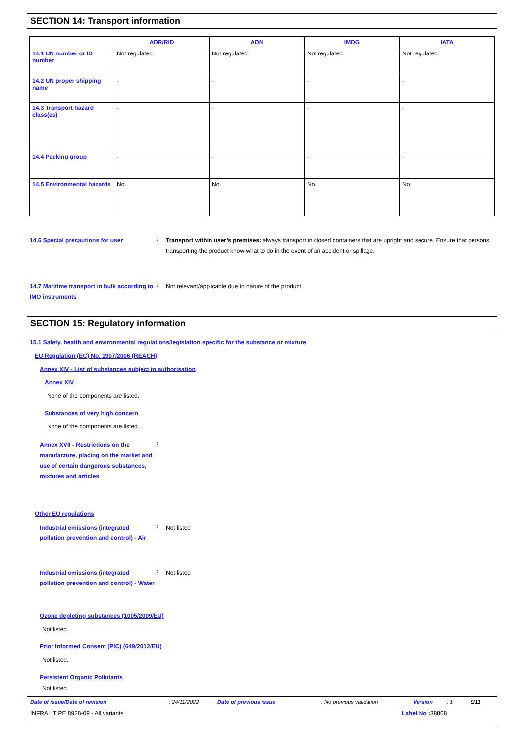SECTION 14: Transport information
| | ADR/RID | ADN | IMDG | IATA |
| --- | --- | --- | --- | --- |
| 14.1 UN number or ID number | Not regulated. | Not regulated. | Not regulated. | Not regulated. |
| 14.2 UN proper shipping name | - | - | - | - |
| 14.3 Transport hazard class(es) | - | - | - | - |
| 14.4 Packing group | - | - | - | - |
| 14.5 Environmental hazards | No. | No. | No. | No. |
14.6 Special precautions for user
:
Transport within user’s premises: always transport in closed containers that are upright and secure. Ensure that persons transporting the product know what to do in the event of an accident or spillage.
14.7 Maritime transport in bulk according to IMO instruments
:
Not relevant/applicable due to nature of the product.
SECTION 15: Regulatory information
15.1 Safety, health and environmental regulations/legislation specific for the substance or mixture
EU Regulation (EC) No. 1907/2006 (REACH)
Annex XIV - List of substances subject to authorisation
Annex XIV
None of the components are listed.
Substances of very high concern
None of the components are listed.
Annex XVII - Restrictions on the manufacture, placing on the market and use of certain dangerous substances, mixtures and articles
:
Other EU regulations
Industrial emissions (integrated pollution prevention and control) - Air
:
Not listed
Industrial emissions (integrated pollution prevention and control) - Water
:
Not listed
Ozone depleting substances (1005/2009/EU)
Not listed.
Prior Informed Consent (PIC) (649/2012/EU)
Not listed.
Persistent Organic Pollutants
Not listed.
Date of issue/Date of revision: 24/11/2022 Date of previous issue: No previous validation Version: 1 9/11
INFRALIT PE 8928-09 - All variants Label No : 38808